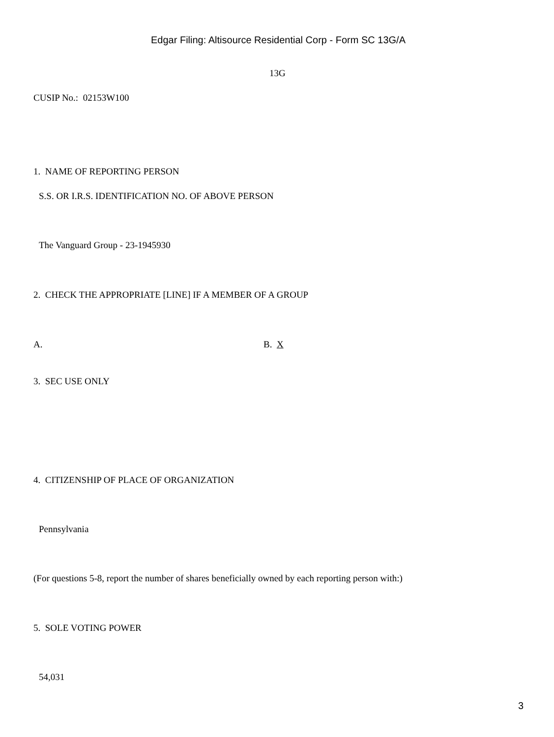Edgar Filing: Altisource Residential Corp - Form SC 13G/A
13G
CUSIP No.: 02153W100
1. NAME OF REPORTING PERSON
S.S. OR I.R.S. IDENTIFICATION NO. OF ABOVE PERSON
The Vanguard Group - 23-1945930
2. CHECK THE APPROPRIATE [LINE] IF A MEMBER OF A GROUP
A. B. X
3. SEC USE ONLY
4. CITIZENSHIP OF PLACE OF ORGANIZATION
Pennsylvania
(For questions 5-8, report the number of shares beneficially owned by each reporting person with:)
5. SOLE VOTING POWER
54,031
3